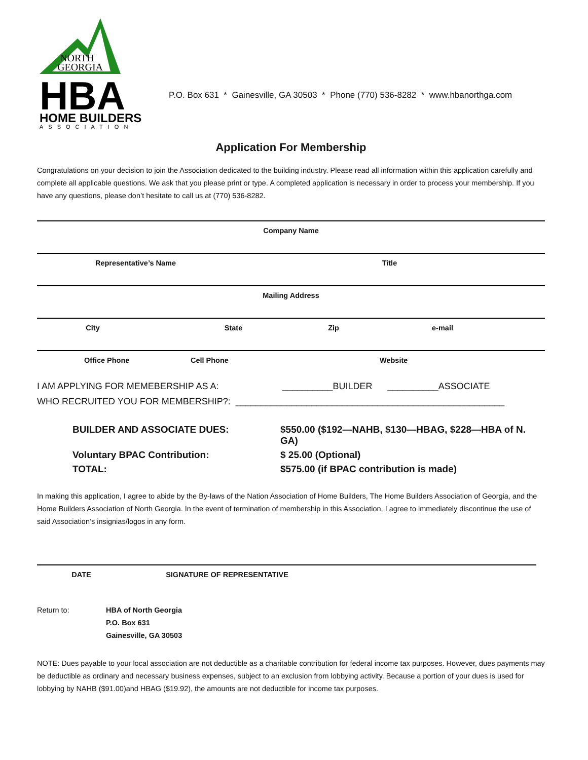NORTH
GEORGIA
HBA
HOME BUILDERS
ASSOCIATION
P.O. Box 631 * Gainesville, GA 30503 * Phone (770) 536-8282 * www.hbanorthga.com
Application For Membership
Congratulations on your decision to join the Association dedicated to the building industry. Please read all information within this application carefully and complete all applicable questions. We ask that you please print or type. A completed application is necessary in order to process your membership. If you have any questions, please don’t hesitate to call us at (770) 536-8282.
Company Name
Representative’s Name Title
Mailing Address
City State Zip e-mail
Office Phone Cell Phone Website
I AM APPLYING FOR MEMEBERSHIP AS A: __________BUILDER __________ASSOCIATE
WHO RECRUITED YOU FOR MEMBERSHIP?: _____________________________________________________
BUILDER AND ASSOCIATE DUES:
$550.00 ($192—NAHB, $130—HBAG, $228—HBA of N. GA)
Voluntary BPAC Contribution:
$ 25.00 (Optional)
TOTAL:
$575.00 (if BPAC contribution is made)
In making this application, I agree to abide by the By-laws of the Nation Association of Home Builders, The Home Builders Association of Georgia, and the Home Builders Association of North Georgia. In the event of termination of membership in this Association, I agree to immediately discontinue the use of said Association’s insignias/logos in any form.
DATE SIGNATURE OF REPRESENTATIVE
Return to:
HBA of North Georgia
P.O. Box 631
Gainesville, GA 30503
NOTE: Dues payable to your local association are not deductible as a charitable contribution for federal income tax purposes. However, dues payments may be deductible as ordinary and necessary business expenses, subject to an exclusion from lobbying activity. Because a portion of your dues is used for lobbying by NAHB ($91.00)and HBAG ($19.92), the amounts are not deductible for income tax purposes.